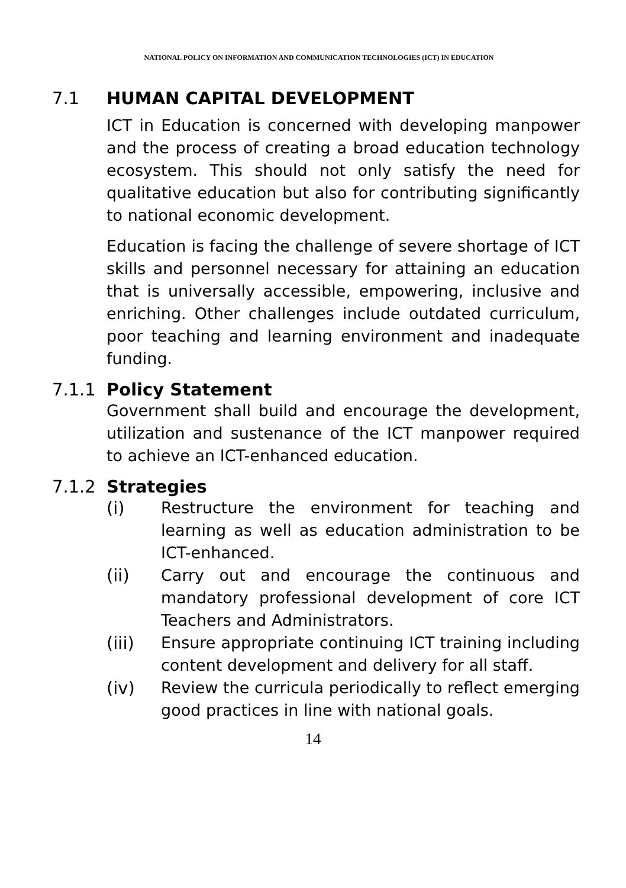NATIONAL POLICY ON INFORMATION AND COMMUNICATION TECHNOLOGIES (ICT) IN EDUCATION
7.1 HUMAN CAPITAL DEVELOPMENT
ICT in Education is concerned with developing manpower and the process of creating a broad education technology ecosystem. This should not only satisfy the need for qualitative education but also for contributing significantly to national economic development.
Education is facing the challenge of severe shortage of ICT skills and personnel necessary for attaining an education that is universally accessible, empowering, inclusive and enriching. Other challenges include outdated curriculum, poor teaching and learning environment and inadequate funding.
7.1.1 Policy Statement
Government shall build and encourage the development, utilization and sustenance of the ICT manpower required to achieve an ICT-enhanced education.
7.1.2 Strategies
(i) Restructure the environment for teaching and learning as well as education administration to be ICT-enhanced.
(ii) Carry out and encourage the continuous and mandatory professional development of core ICT Teachers and Administrators.
(iii) Ensure appropriate continuing ICT training including content development and delivery for all staff.
(iv) Review the curricula periodically to reflect emerging good practices in line with national goals.
14